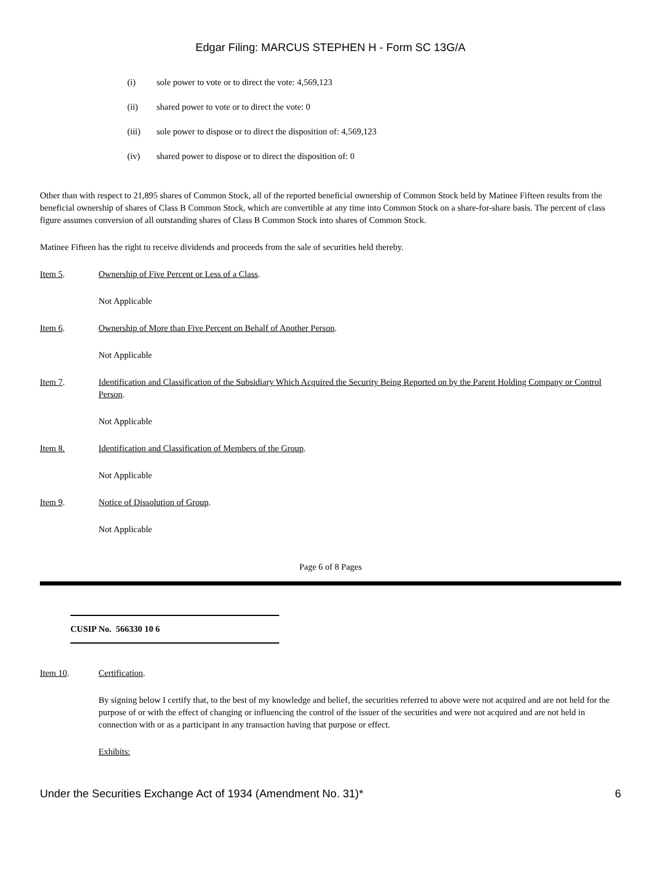Edgar Filing: MARCUS STEPHEN H - Form SC 13G/A
(i) sole power to vote or to direct the vote: 4,569,123
(ii) shared power to vote or to direct the vote: 0
(iii) sole power to dispose or to direct the disposition of: 4,569,123
(iv) shared power to dispose or to direct the disposition of: 0
Other than with respect to 21,895 shares of Common Stock, all of the reported beneficial ownership of Common Stock held by Matinee Fifteen results from the beneficial ownership of shares of Class B Common Stock, which are convertible at any time into Common Stock on a share-for-share basis. The percent of class figure assumes conversion of all outstanding shares of Class B Common Stock into shares of Common Stock.
Matinee Fifteen has the right to receive dividends and proceeds from the sale of securities held thereby.
Item 5. Ownership of Five Percent or Less of a Class.
Not Applicable
Item 6. Ownership of More than Five Percent on Behalf of Another Person.
Not Applicable
Item 7. Identification and Classification of the Subsidiary Which Acquired the Security Being Reported on by the Parent Holding Company or Control Person.
Not Applicable
Item 8. Identification and Classification of Members of the Group.
Not Applicable
Item 9. Notice of Dissolution of Group.
Not Applicable
Page 6 of 8 Pages
CUSIP No. 566330 10 6
Item 10. Certification.
By signing below I certify that, to the best of my knowledge and belief, the securities referred to above were not acquired and are not held for the purpose of or with the effect of changing or influencing the control of the issuer of the securities and were not acquired and are not held in connection with or as a participant in any transaction having that purpose or effect.
Exhibits:
Under the Securities Exchange Act of 1934 (Amendment No. 31)* 6